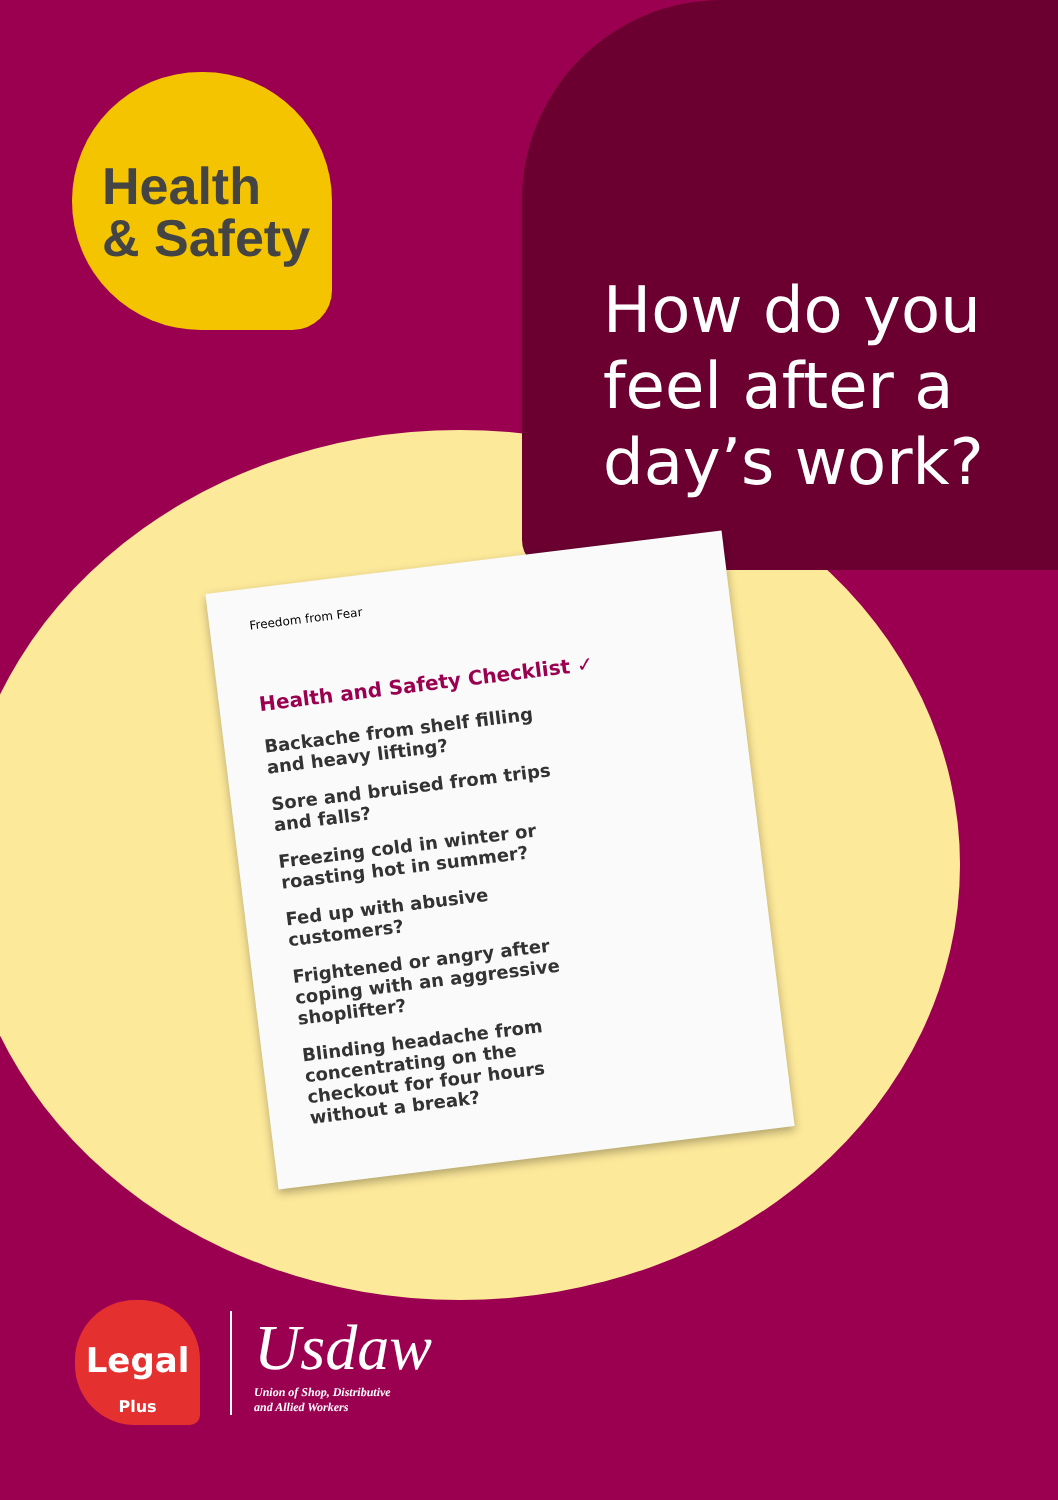Health
& Safety
How do you
feel after a
day’s work?
Freedom from Fear
Health and Safety Checklist ✓
Backache from shelf filling and heavy lifting?
Sore and bruised from trips and falls?
Freezing cold in winter or roasting hot in summer?
Fed up with abusive customers?
Frightened or angry after coping with an aggressive shoplifter?
Blinding headache from concentrating on the checkout for four hours without a break?
Legal
Plus
Usdaw
Union of Shop, Distributive
and Allied Workers